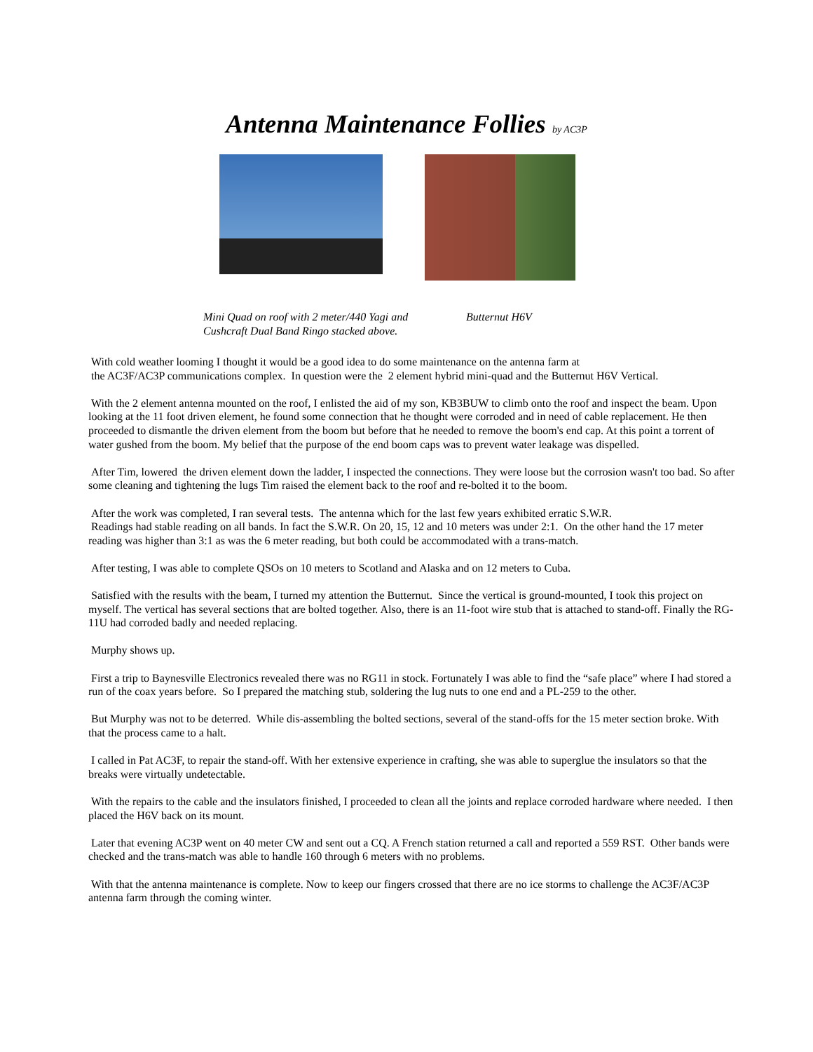Antenna Maintenance Follies by AC3P
Mini Quad on roof with 2 meter/440 Yagi and Cushcraft Dual Band Ringo stacked above.
Butternut H6V
With cold weather looming I thought it would be a good idea to do some maintenance on the antenna farm at
the AC3F/AC3P communications complex. In question were the 2 element hybrid mini-quad and the Butternut H6V Vertical.
With the 2 element antenna mounted on the roof, I enlisted the aid of my son, KB3BUW to climb onto the roof and inspect the beam. Upon looking at the 11 foot driven element, he found some connection that he thought were corroded and in need of cable replacement. He then proceeded to dismantle the driven element from the boom but before that he needed to remove the boom's end cap. At this point a torrent of water gushed from the boom. My belief that the purpose of the end boom caps was to prevent water leakage was dispelled.
After Tim, lowered the driven element down the ladder, I inspected the connections. They were loose but the corrosion wasn't too bad. So after some cleaning and tightening the lugs Tim raised the element back to the roof and re-bolted it to the boom.
After the work was completed, I ran several tests. The antenna which for the last few years exhibited erratic S.W.R.
Readings had stable reading on all bands. In fact the S.W.R. On 20, 15, 12 and 10 meters was under 2:1. On the other hand the 17 meter reading was higher than 3:1 as was the 6 meter reading, but both could be accommodated with a trans-match.
After testing, I was able to complete QSOs on 10 meters to Scotland and Alaska and on 12 meters to Cuba.
Satisfied with the results with the beam, I turned my attention the Butternut. Since the vertical is ground-mounted, I took this project on myself. The vertical has several sections that are bolted together. Also, there is an 11-foot wire stub that is attached to stand-off. Finally the RG-11U had corroded badly and needed replacing.
Murphy shows up.
First a trip to Baynesville Electronics revealed there was no RG11 in stock. Fortunately I was able to find the “safe place” where I had stored a run of the coax years before. So I prepared the matching stub, soldering the lug nuts to one end and a PL-259 to the other.
But Murphy was not to be deterred. While dis-assembling the bolted sections, several of the stand-offs for the 15 meter section broke. With that the process came to a halt.
I called in Pat AC3F, to repair the stand-off. With her extensive experience in crafting, she was able to superglue the insulators so that the breaks were virtually undetectable.
With the repairs to the cable and the insulators finished, I proceeded to clean all the joints and replace corroded hardware where needed. I then placed the H6V back on its mount.
Later that evening AC3P went on 40 meter CW and sent out a CQ. A French station returned a call and reported a 559 RST. Other bands were checked and the trans-match was able to handle 160 through 6 meters with no problems.
With that the antenna maintenance is complete. Now to keep our fingers crossed that there are no ice storms to challenge the AC3F/AC3P antenna farm through the coming winter.